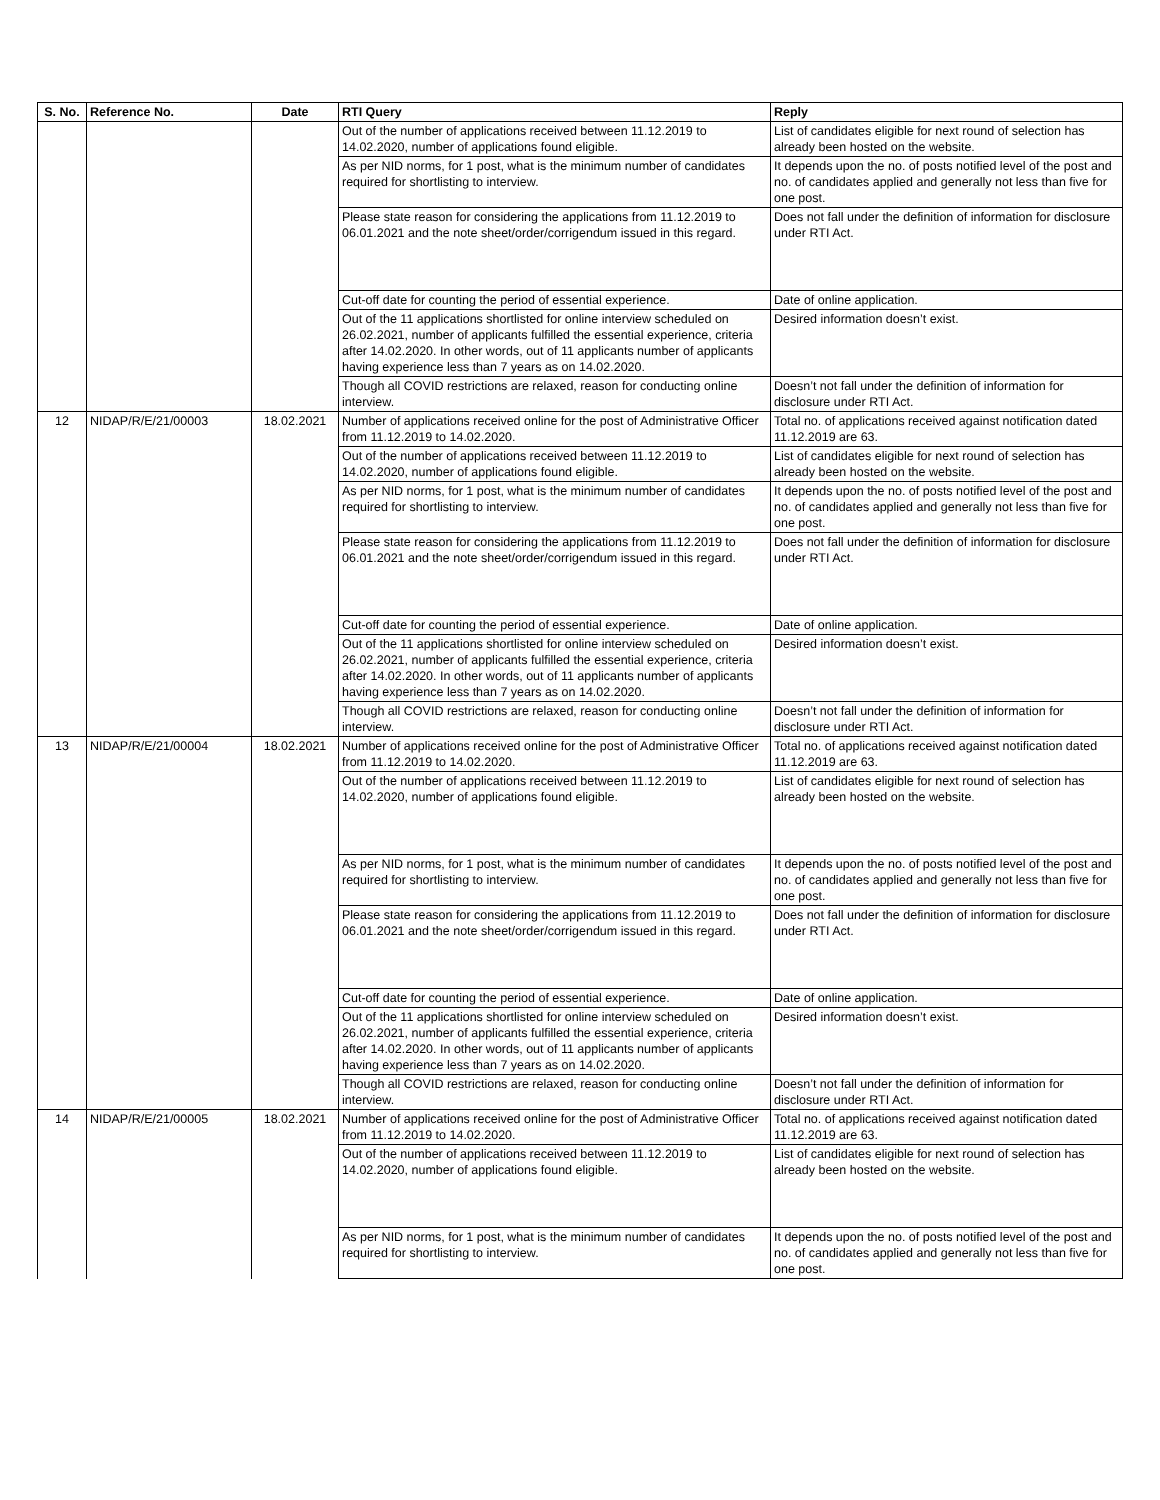| S. No. | Reference No. | Date | RTI Query | Reply |
| --- | --- | --- | --- | --- |
| | | | Out of the number of applications received between 11.12.2019 to 14.02.2020, number of applications found eligible. | List of candidates eligible for next round of selection has already been hosted on the website. |
| | | | As per NID norms, for 1 post, what is the minimum number of candidates required for shortlisting to interview. | It depends upon the no. of posts notified level of the post and no. of candidates applied and generally not less than five for one post. |
| | | | Please state reason for considering the applications from 11.12.2019 to 06.01.2021 and the note sheet/order/corrigendum issued in this regard. | Does not fall under the definition of information for disclosure under RTI Act. |
| | | | Cut-off date for counting the period of essential experience. | Date of online application. |
| | | | Out of the 11 applications shortlisted for online interview scheduled on 26.02.2021, number of applicants fulfilled the essential experience, criteria after 14.02.2020. In other words, out of 11 applicants number of applicants having experience less than 7 years as on 14.02.2020. | Desired information doesn’t exist. |
| | | | Though all COVID restrictions are relaxed, reason for conducting online interview. | Doesn’t not fall under the definition of information for disclosure under RTI Act. |
| 12 | NIDAP/R/E/21/00003 | 18.02.2021 | Number of applications received online for the post of Administrative Officer from 11.12.2019 to 14.02.2020. | Total no. of applications received against notification dated 11.12.2019 are 63. |
| | | | Out of the number of applications received between 11.12.2019 to 14.02.2020, number of applications found eligible. | List of candidates eligible for next round of selection has already been hosted on the website. |
| | | | As per NID norms, for 1 post, what is the minimum number of candidates required for shortlisting to interview. | It depends upon the no. of posts notified level of the post and no. of candidates applied and generally not less than five for one post. |
| | | | Please state reason for considering the applications from 11.12.2019 to 06.01.2021 and the note sheet/order/corrigendum issued in this regard. | Does not fall under the definition of information for disclosure under RTI Act. |
| | | | Cut-off date for counting the period of essential experience. | Date of online application. |
| | | | Out of the 11 applications shortlisted for online interview scheduled on 26.02.2021, number of applicants fulfilled the essential experience, criteria after 14.02.2020. In other words, out of 11 applicants number of applicants having experience less than 7 years as on 14.02.2020. | Desired information doesn’t exist. |
| | | | Though all COVID restrictions are relaxed, reason for conducting online interview. | Doesn’t not fall under the definition of information for disclosure under RTI Act. |
| 13 | NIDAP/R/E/21/00004 | 18.02.2021 | Number of applications received online for the post of Administrative Officer from 11.12.2019 to 14.02.2020. | Total no. of applications received against notification dated 11.12.2019 are 63. |
| | | | Out of the number of applications received between 11.12.2019 to 14.02.2020, number of applications found eligible. | List of candidates eligible for next round of selection has already been hosted on the website. |
| | | | As per NID norms, for 1 post, what is the minimum number of candidates required for shortlisting to interview. | It depends upon the no. of posts notified level of the post and no. of candidates applied and generally not less than five for one post. |
| | | | Please state reason for considering the applications from 11.12.2019 to 06.01.2021 and the note sheet/order/corrigendum issued in this regard. | Does not fall under the definition of information for disclosure under RTI Act. |
| | | | Cut-off date for counting the period of essential experience. | Date of online application. |
| | | | Out of the 11 applications shortlisted for online interview scheduled on 26.02.2021, number of applicants fulfilled the essential experience, criteria after 14.02.2020. In other words, out of 11 applicants number of applicants having experience less than 7 years as on 14.02.2020. | Desired information doesn’t exist. |
| | | | Though all COVID restrictions are relaxed, reason for conducting online interview. | Doesn’t not fall under the definition of information for disclosure under RTI Act. |
| 14 | NIDAP/R/E/21/00005 | 18.02.2021 | Number of applications received online for the post of Administrative Officer from 11.12.2019 to 14.02.2020. | Total no. of applications received against notification dated 11.12.2019 are 63. |
| | | | Out of the number of applications received between 11.12.2019 to 14.02.2020, number of applications found eligible. | List of candidates eligible for next round of selection has already been hosted on the website. |
| | | | As per NID norms, for 1 post, what is the minimum number of candidates required for shortlisting to interview. | It depends upon the no. of posts notified level of the post and no. of candidates applied and generally not less than five for one post. |